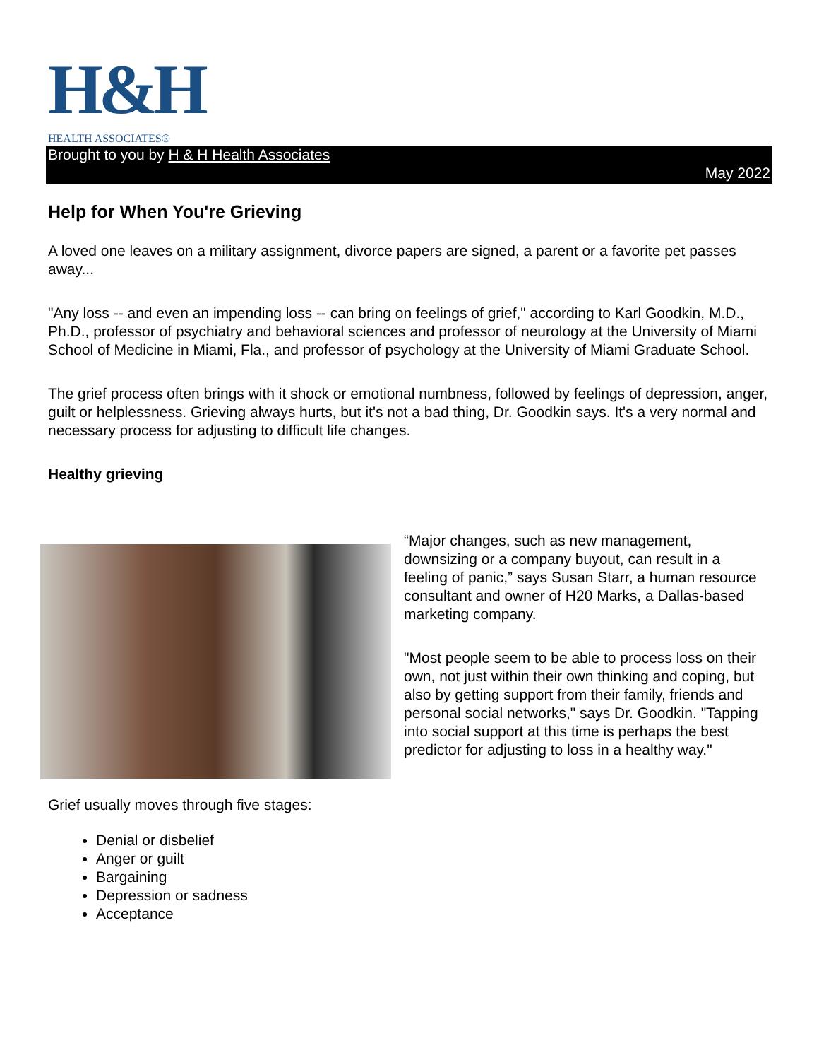H&H
HEALTH ASSOCIATES®
Brought to you by H & H Health Associates
May 2022
Help for When You're Grieving
A loved one leaves on a military assignment, divorce papers are signed, a parent or a favorite pet passes away...
"Any loss -- and even an impending loss -- can bring on feelings of grief," according to Karl Goodkin, M.D., Ph.D., professor of psychiatry and behavioral sciences and professor of neurology at the University of Miami School of Medicine in Miami, Fla., and professor of psychology at the University of Miami Graduate School.
The grief process often brings with it shock or emotional numbness, followed by feelings of depression, anger, guilt or helplessness. Grieving always hurts, but it's not a bad thing, Dr. Goodkin says. It's a very normal and necessary process for adjusting to difficult life changes.
Healthy grieving
“Major changes, such as new management, downsizing or a company buyout, can result in a feeling of panic,” says Susan Starr, a human resource consultant and owner of H20 Marks, a Dallas-based marketing company.
"Most people seem to be able to process loss on their own, not just within their own thinking and coping, but also by getting support from their family, friends and personal social networks," says Dr. Goodkin. "Tapping into social support at this time is perhaps the best predictor for adjusting to loss in a healthy way."
Grief usually moves through five stages:
Denial or disbelief
Anger or guilt
Bargaining
Depression or sadness
Acceptance